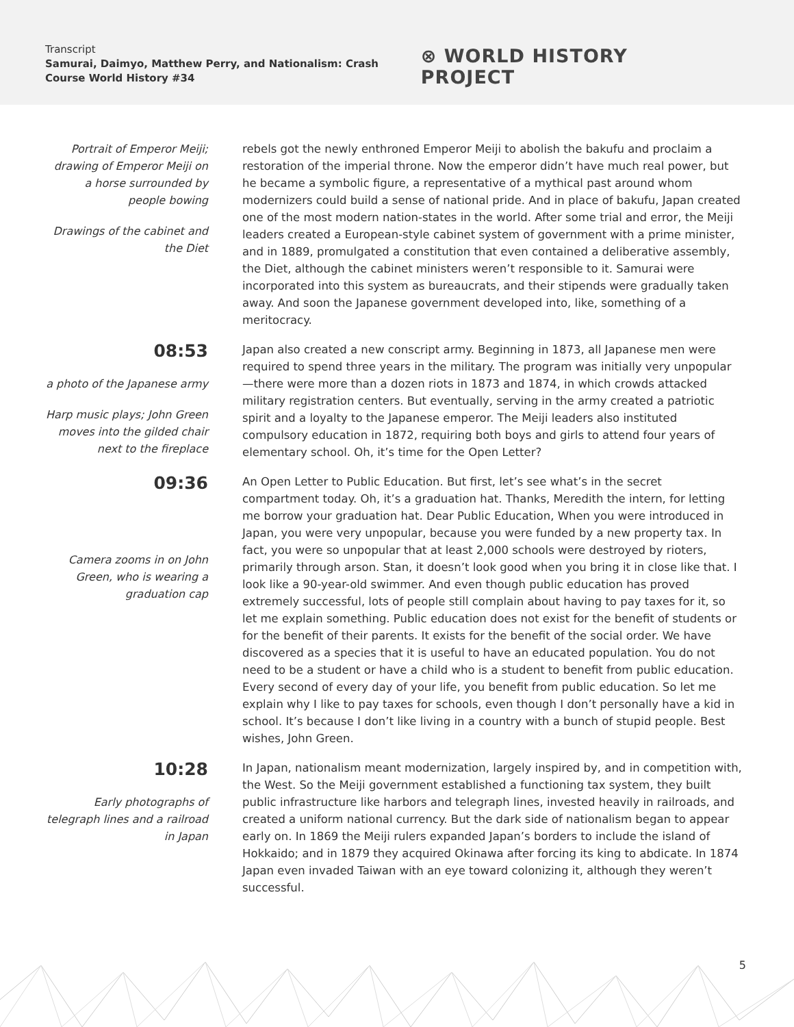Transcript
Samurai, Daimyo, Matthew Perry, and Nationalism: Crash Course World History #34
⊗ WORLD HISTORY PROJECT
Portrait of Emperor Meiji; drawing of Emperor Meiji on a horse surrounded by people bowing
Drawings of the cabinet and the Diet
rebels got the newly enthroned Emperor Meiji to abolish the bakufu and proclaim a restoration of the imperial throne. Now the emperor didn’t have much real power, but he became a symbolic figure, a representative of a mythical past around whom modernizers could build a sense of national pride. And in place of bakufu, Japan created one of the most modern nation-states in the world. After some trial and error, the Meiji leaders created a European-style cabinet system of government with a prime minister, and in 1889, promulgated a constitution that even contained a deliberative assembly, the Diet, although the cabinet ministers weren’t responsible to it. Samurai were incorporated into this system as bureaucrats, and their stipends were gradually taken away. And soon the Japanese government developed into, like, something of a meritocracy.
08:53
a photo of the Japanese army
Harp music plays; John Green moves into the gilded chair next to the fireplace
Japan also created a new conscript army. Beginning in 1873, all Japanese men were required to spend three years in the military. The program was initially very unpopular—there were more than a dozen riots in 1873 and 1874, in which crowds attacked military registration centers. But eventually, serving in the army created a patriotic spirit and a loyalty to the Japanese emperor. The Meiji leaders also instituted compulsory education in 1872, requiring both boys and girls to attend four years of elementary school. Oh, it’s time for the Open Letter?
09:36
Camera zooms in on John Green, who is wearing a graduation cap
An Open Letter to Public Education. But first, let’s see what’s in the secret compartment today. Oh, it’s a graduation hat. Thanks, Meredith the intern, for letting me borrow your graduation hat. Dear Public Education, When you were introduced in Japan, you were very unpopular, because you were funded by a new property tax. In fact, you were so unpopular that at least 2,000 schools were destroyed by rioters, primarily through arson. Stan, it doesn’t look good when you bring it in close like that. I look like a 90-year-old swimmer. And even though public education has proved extremely successful, lots of people still complain about having to pay taxes for it, so let me explain something. Public education does not exist for the benefit of students or for the benefit of their parents. It exists for the benefit of the social order. We have discovered as a species that it is useful to have an educated population. You do not need to be a student or have a child who is a student to benefit from public education. Every second of every day of your life, you benefit from public education. So let me explain why I like to pay taxes for schools, even though I don’t personally have a kid in school. It’s because I don’t like living in a country with a bunch of stupid people. Best wishes, John Green.
10:28
Early photographs of telegraph lines and a railroad in Japan
In Japan, nationalism meant modernization, largely inspired by, and in competition with, the West. So the Meiji government established a functioning tax system, they built public infrastructure like harbors and telegraph lines, invested heavily in railroads, and created a uniform national currency. But the dark side of nationalism began to appear early on. In 1869 the Meiji rulers expanded Japan’s borders to include the island of Hokkaido; and in 1879 they acquired Okinawa after forcing its king to abdicate. In 1874 Japan even invaded Taiwan with an eye toward colonizing it, although they weren’t successful.
5